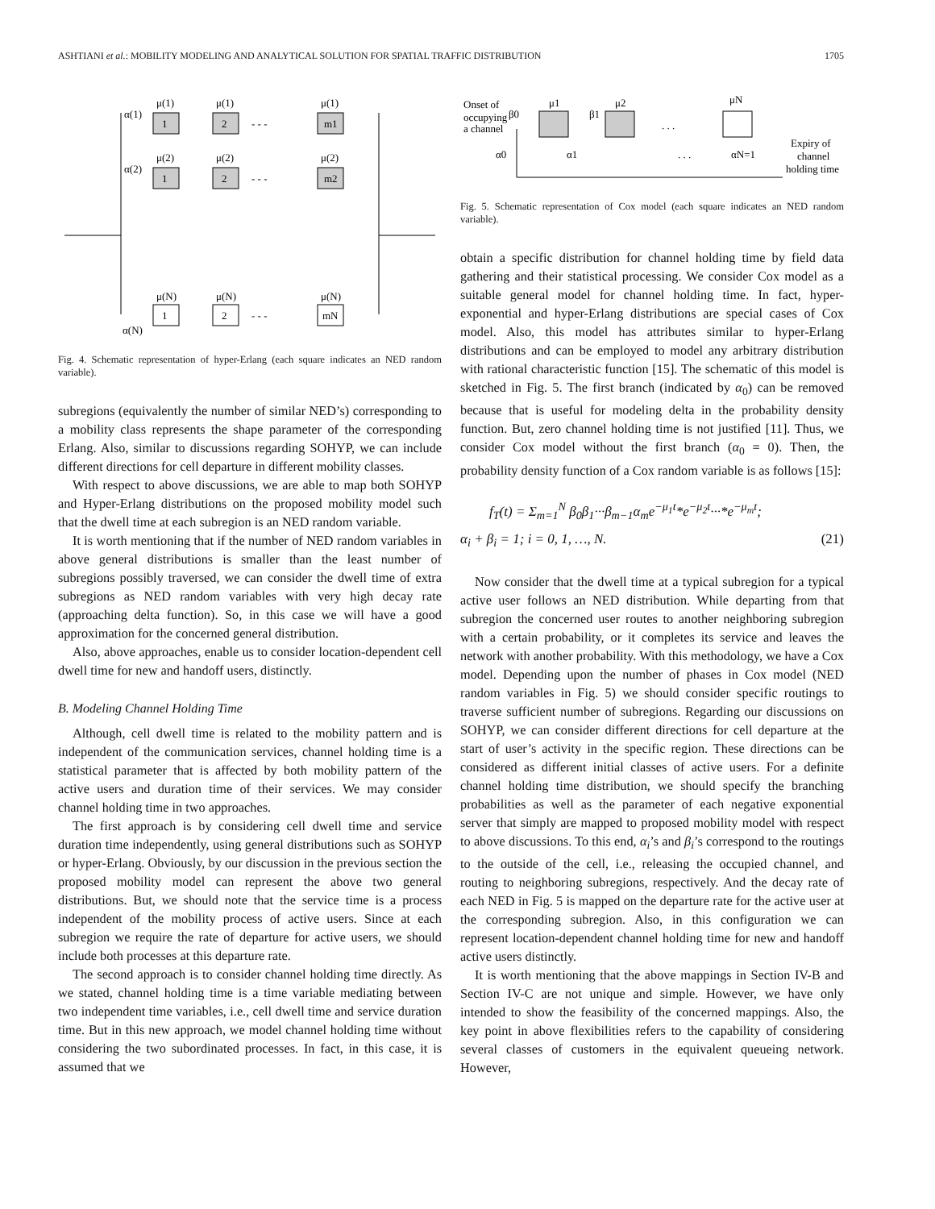ASHTIANI et al.: MOBILITY MODELING AND ANALYTICAL SOLUTION FOR SPATIAL TRAFFIC DISTRIBUTION 1705
α(1)
μ(1)
μ(1)
μ(1)
1
2
m1
- - -
α(2)
μ(2)
μ(2)
μ(2)
1
2
m2
- - -
μ(N)
μ(N)
μ(N)
1
2
mN
- - -
α(N)
Fig. 4. Schematic representation of hyper-Erlang (each square indicates an NED random variable).
subregions (equivalently the number of similar NED’s) corresponding to a mobility class represents the shape parameter of the corresponding Erlang. Also, similar to discussions regarding SOHYP, we can include different directions for cell departure in different mobility classes.
With respect to above discussions, we are able to map both SOHYP and Hyper-Erlang distributions on the proposed mobility model such that the dwell time at each subregion is an NED random variable.
It is worth mentioning that if the number of NED random variables in above general distributions is smaller than the least number of subregions possibly traversed, we can consider the dwell time of extra subregions as NED random variables with very high decay rate (approaching delta function). So, in this case we will have a good approximation for the concerned general distribution.
Also, above approaches, enable us to consider location-dependent cell dwell time for new and handoff users, distinctly.
B. Modeling Channel Holding Time
Although, cell dwell time is related to the mobility pattern and is independent of the communication services, channel holding time is a statistical parameter that is affected by both mobility pattern of the active users and duration time of their services. We may consider channel holding time in two approaches.
The first approach is by considering cell dwell time and service duration time independently, using general distributions such as SOHYP or hyper-Erlang. Obviously, by our discussion in the previous section the proposed mobility model can represent the above two general distributions. But, we should note that the service time is a process independent of the mobility process of active users. Since at each subregion we require the rate of departure for active users, we should include both processes at this departure rate.
The second approach is to consider channel holding time directly. As we stated, channel holding time is a time variable mediating between two independent time variables, i.e., cell dwell time and service duration time. But in this new approach, we model channel holding time without considering the two subordinated processes. In fact, in this case, it is assumed that we
Onset of
occupying
a channel
α0
β0
μ1
β1
μ2
α1
. . .
. . .
μN
αN=1
Expiry of
channel
holding time
Fig. 5. Schematic representation of Cox model (each square indicates an NED random variable).
obtain a specific distribution for channel holding time by field data gathering and their statistical processing. We consider Cox model as a suitable general model for channel holding time. In fact, hyper-exponential and hyper-Erlang distributions are special cases of Cox model. Also, this model has attributes similar to hyper-Erlang distributions and can be employed to model any arbitrary distribution with rational characteristic function [15]. The schematic of this model is sketched in Fig. 5. The first branch (indicated by α<sub>0</sub>) can be removed because that is useful for modeling delta in the probability density function. But, zero channel holding time is not justified [11]. Thus, we consider Cox model without the first branch (α<sub>0</sub> = 0). Then, the probability density function of a Cox random variable is as follows [15]:
f<sub>T</sub>(t) = Σ<sub>m=1</sub><sup>N</sup> β<sub>0</sub>β<sub>1</sub>···β<sub>m−1</sub>α<sub>m</sub>e<sup>−μ<sub>1</sub>t</sup>*e<sup>−μ<sub>2</sub>t</sup>···*e<sup>−μ<sub>m</sub>t</sup>;
α<sub>i</sub> + β<sub>i</sub> = 1; i = 0, 1, …, N. (21)
Now consider that the dwell time at a typical subregion for a typical active user follows an NED distribution. While departing from that subregion the concerned user routes to another neighboring subregion with a certain probability, or it completes its service and leaves the network with another probability. With this methodology, we have a Cox model. Depending upon the number of phases in Cox model (NED random variables in Fig. 5) we should consider specific routings to traverse sufficient number of subregions. Regarding our discussions on SOHYP, we can consider different directions for cell departure at the start of user’s activity in the specific region. These directions can be considered as different initial classes of active users. For a definite channel holding time distribution, we should specify the branching probabilities as well as the parameter of each negative exponential server that simply are mapped to proposed mobility model with respect to above discussions. To this end, α<sub>i</sub>’s and β<sub>i</sub>’s correspond to the routings to the outside of the cell, i.e., releasing the occupied channel, and routing to neighboring subregions, respectively. And the decay rate of each NED in Fig. 5 is mapped on the departure rate for the active user at the corresponding subregion. Also, in this configuration we can represent location-dependent channel holding time for new and handoff active users distinctly.
It is worth mentioning that the above mappings in Section IV-B and Section IV-C are not unique and simple. However, we have only intended to show the feasibility of the concerned mappings. Also, the key point in above flexibilities refers to the capability of considering several classes of customers in the equivalent queueing network. However,